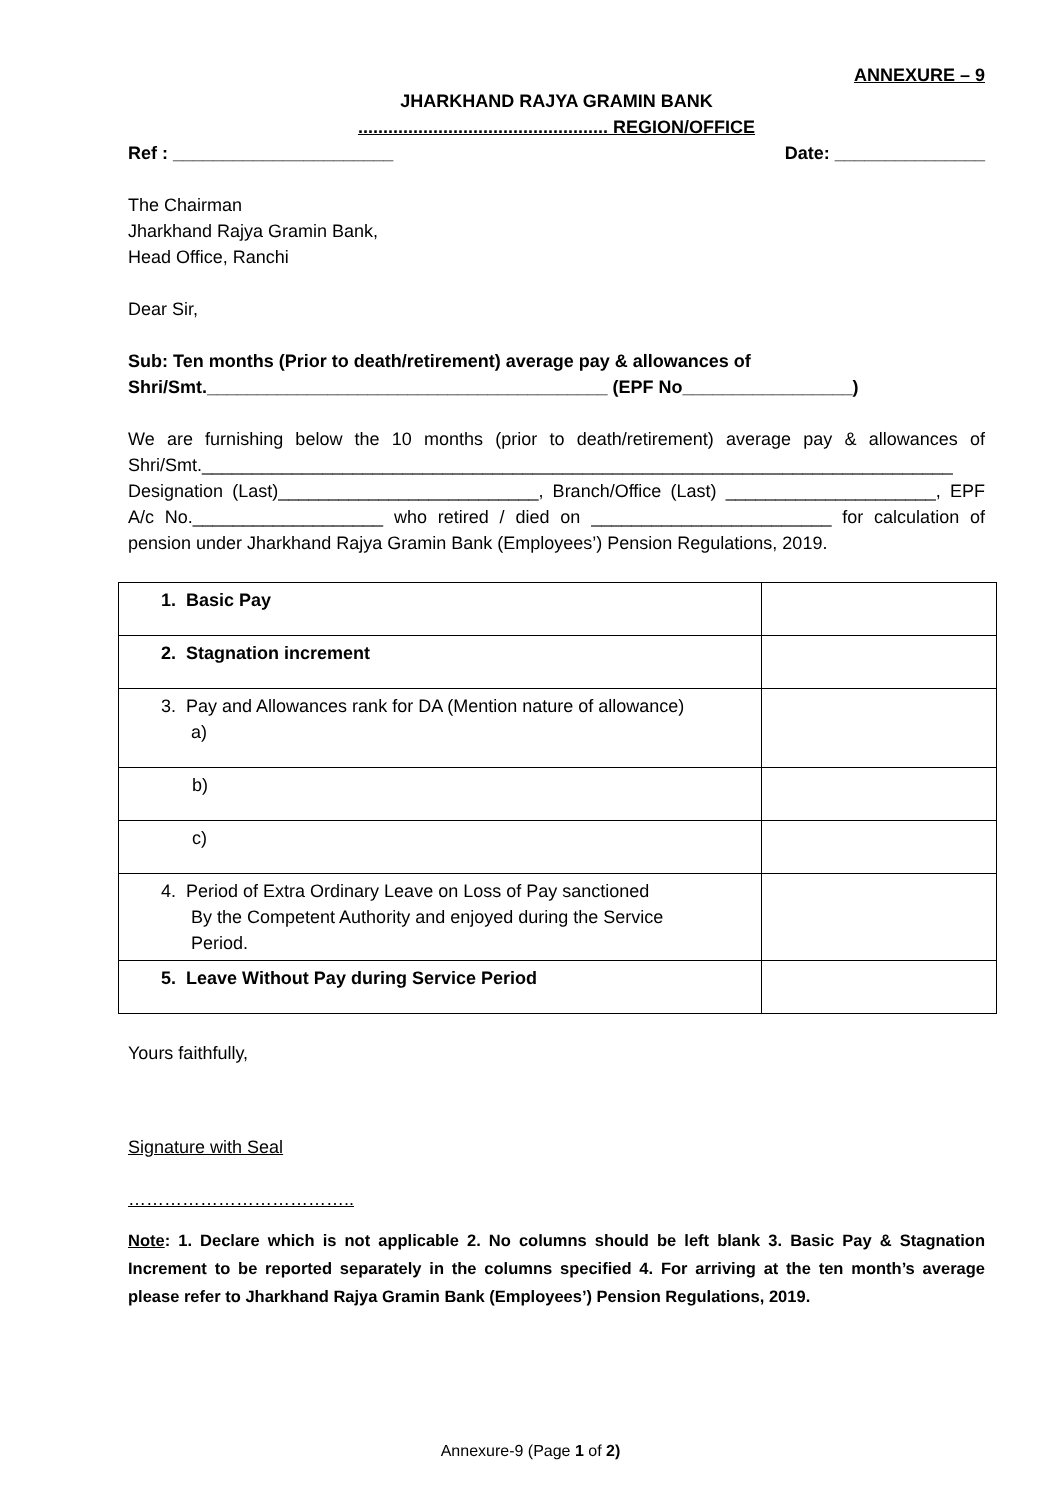ANNEXURE – 9
JHARKHAND RAJYA GRAMIN BANK
.................................................. REGION/OFFICE
Ref : ______________________ Date: _______________
The Chairman
Jharkhand Rajya Gramin Bank,
Head Office, Ranchi
Dear Sir,
Sub: Ten months (Prior to death/retirement) average pay & allowances of
Shri/Smt.________________________________________ (EPF No_________________)
We are furnishing below the 10 months (prior to death/retirement) average pay & allowances of Shri/Smt.___________________________________________________________________________ Designation (Last)__________________________, Branch/Office (Last) _____________________, EPF A/c No.___________________ who retired / died on ________________________ for calculation of pension under Jharkhand Rajya Gramin Bank (Employees’) Pension Regulations, 2019.
| 1. Basic Pay | |
| 2. Stagnation increment | |
| 3. Pay and Allowances rank for DA (Mention nature of allowance) a) | |
| b) | |
| c) | |
| 4. Period of Extra Ordinary Leave on Loss of Pay sanctioned By the Competent Authority and enjoyed during the Service Period. | |
| 5. Leave Without Pay during Service Period | |
Yours faithfully,
Signature with Seal
………………………………..
Note: 1. Declare which is not applicable 2. No columns should be left blank 3. Basic Pay & Stagnation Increment to be reported separately in the columns specified 4. For arriving at the ten month’s average please refer to Jharkhand Rajya Gramin Bank (Employees’) Pension Regulations, 2019.
Annexure-9 (Page 1 of 2)